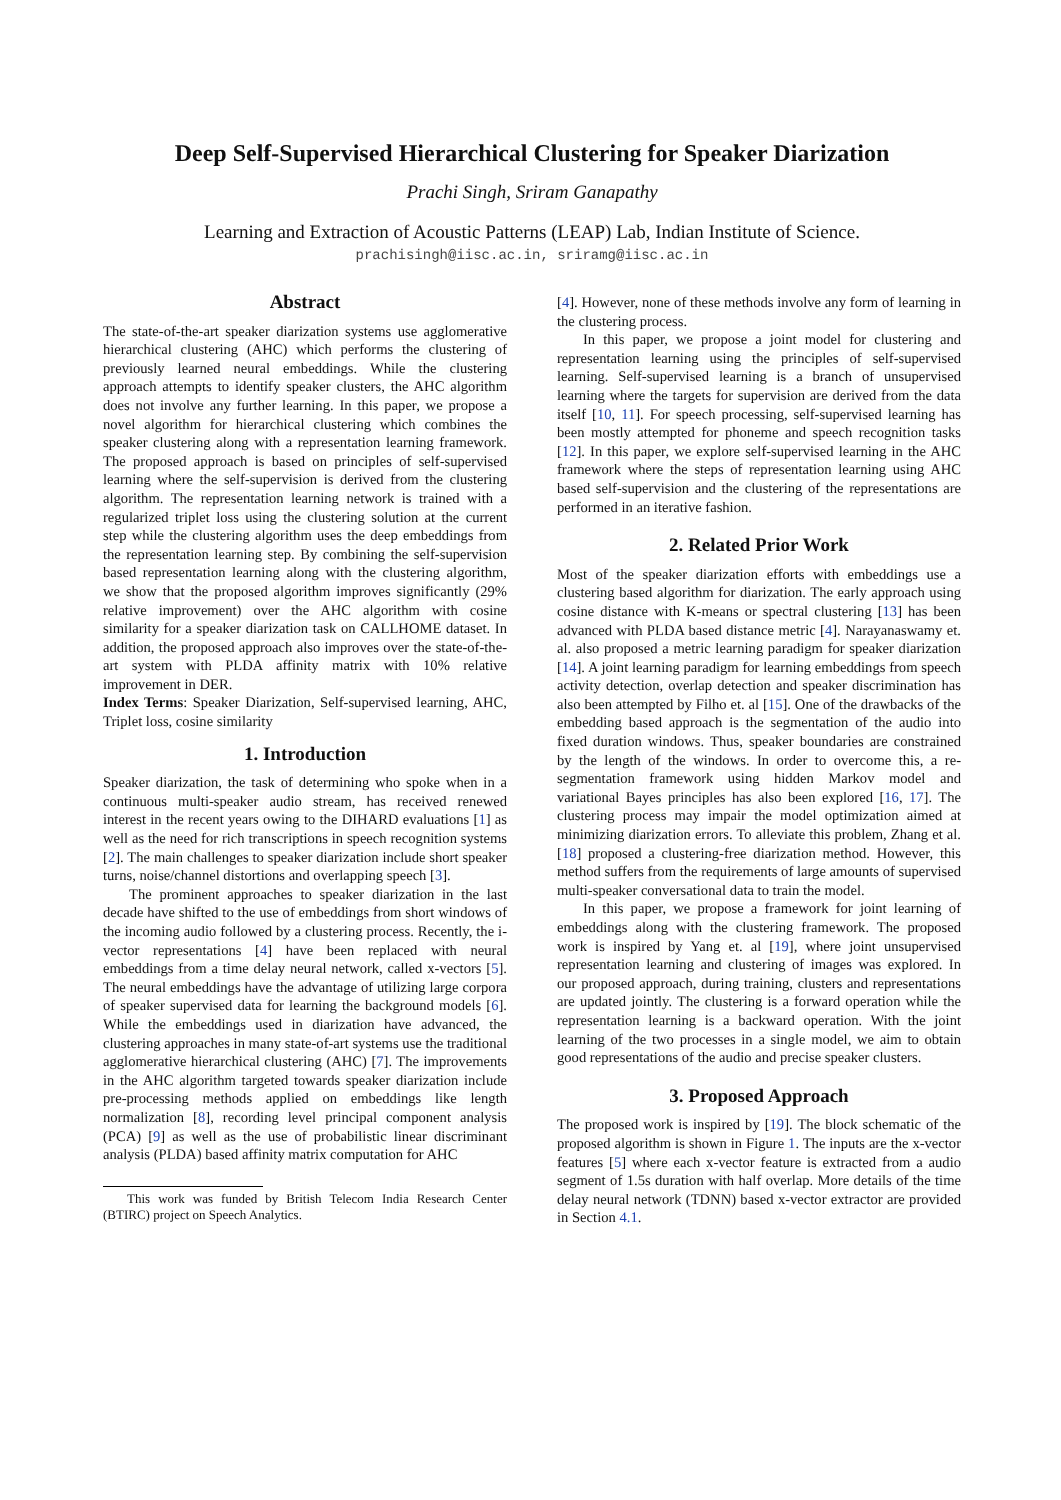Deep Self-Supervised Hierarchical Clustering for Speaker Diarization
Prachi Singh, Sriram Ganapathy
Learning and Extraction of Acoustic Patterns (LEAP) Lab, Indian Institute of Science.
prachisingh@iisc.ac.in, sriramg@iisc.ac.in
Abstract
The state-of-the-art speaker diarization systems use agglomerative hierarchical clustering (AHC) which performs the clustering of previously learned neural embeddings. While the clustering approach attempts to identify speaker clusters, the AHC algorithm does not involve any further learning. In this paper, we propose a novel algorithm for hierarchical clustering which combines the speaker clustering along with a representation learning framework. The proposed approach is based on principles of self-supervised learning where the self-supervision is derived from the clustering algorithm. The representation learning network is trained with a regularized triplet loss using the clustering solution at the current step while the clustering algorithm uses the deep embeddings from the representation learning step. By combining the self-supervision based representation learning along with the clustering algorithm, we show that the proposed algorithm improves significantly (29% relative improvement) over the AHC algorithm with cosine similarity for a speaker diarization task on CALLHOME dataset. In addition, the proposed approach also improves over the state-of-the-art system with PLDA affinity matrix with 10% relative improvement in DER.
Index Terms: Speaker Diarization, Self-supervised learning, AHC, Triplet loss, cosine similarity
1. Introduction
Speaker diarization, the task of determining who spoke when in a continuous multi-speaker audio stream, has received renewed interest in the recent years owing to the DIHARD evaluations [1] as well as the need for rich transcriptions in speech recognition systems [2]. The main challenges to speaker diarization include short speaker turns, noise/channel distortions and overlapping speech [3].
The prominent approaches to speaker diarization in the last decade have shifted to the use of embeddings from short windows of the incoming audio followed by a clustering process. Recently, the i-vector representations [4] have been replaced with neural embeddings from a time delay neural network, called x-vectors [5]. The neural embeddings have the advantage of utilizing large corpora of speaker supervised data for learning the background models [6]. While the embeddings used in diarization have advanced, the clustering approaches in many state-of-art systems use the traditional agglomerative hierarchical clustering (AHC) [7]. The improvements in the AHC algorithm targeted towards speaker diarization include pre-processing methods applied on embeddings like length normalization [8], recording level principal component analysis (PCA) [9] as well as the use of probabilistic linear discriminant analysis (PLDA) based affinity matrix computation for AHC
This work was funded by British Telecom India Research Center (BTIRC) project on Speech Analytics.
[4]. However, none of these methods involve any form of learning in the clustering process.
In this paper, we propose a joint model for clustering and representation learning using the principles of self-supervised learning. Self-supervised learning is a branch of unsupervised learning where the targets for supervision are derived from the data itself [10, 11]. For speech processing, self-supervised learning has been mostly attempted for phoneme and speech recognition tasks [12]. In this paper, we explore self-supervised learning in the AHC framework where the steps of representation learning using AHC based self-supervision and the clustering of the representations are performed in an iterative fashion.
2. Related Prior Work
Most of the speaker diarization efforts with embeddings use a clustering based algorithm for diarization. The early approach using cosine distance with K-means or spectral clustering [13] has been advanced with PLDA based distance metric [4]. Narayanaswamy et. al. also proposed a metric learning paradigm for speaker diarization [14]. A joint learning paradigm for learning embeddings from speech activity detection, overlap detection and speaker discrimination has also been attempted by Filho et. al [15]. One of the drawbacks of the embedding based approach is the segmentation of the audio into fixed duration windows. Thus, speaker boundaries are constrained by the length of the windows. In order to overcome this, a re-segmentation framework using hidden Markov model and variational Bayes principles has also been explored [16, 17]. The clustering process may impair the model optimization aimed at minimizing diarization errors. To alleviate this problem, Zhang et al. [18] proposed a clustering-free diarization method. However, this method suffers from the requirements of large amounts of supervised multi-speaker conversational data to train the model.
In this paper, we propose a framework for joint learning of embeddings along with the clustering framework. The proposed work is inspired by Yang et. al [19], where joint unsupervised representation learning and clustering of images was explored. In our proposed approach, during training, clusters and representations are updated jointly. The clustering is a forward operation while the representation learning is a backward operation. With the joint learning of the two processes in a single model, we aim to obtain good representations of the audio and precise speaker clusters.
3. Proposed Approach
The proposed work is inspired by [19]. The block schematic of the proposed algorithm is shown in Figure 1. The inputs are the x-vector features [5] where each x-vector feature is extracted from a audio segment of 1.5s duration with half overlap. More details of the time delay neural network (TDNN) based x-vector extractor are provided in Section 4.1.